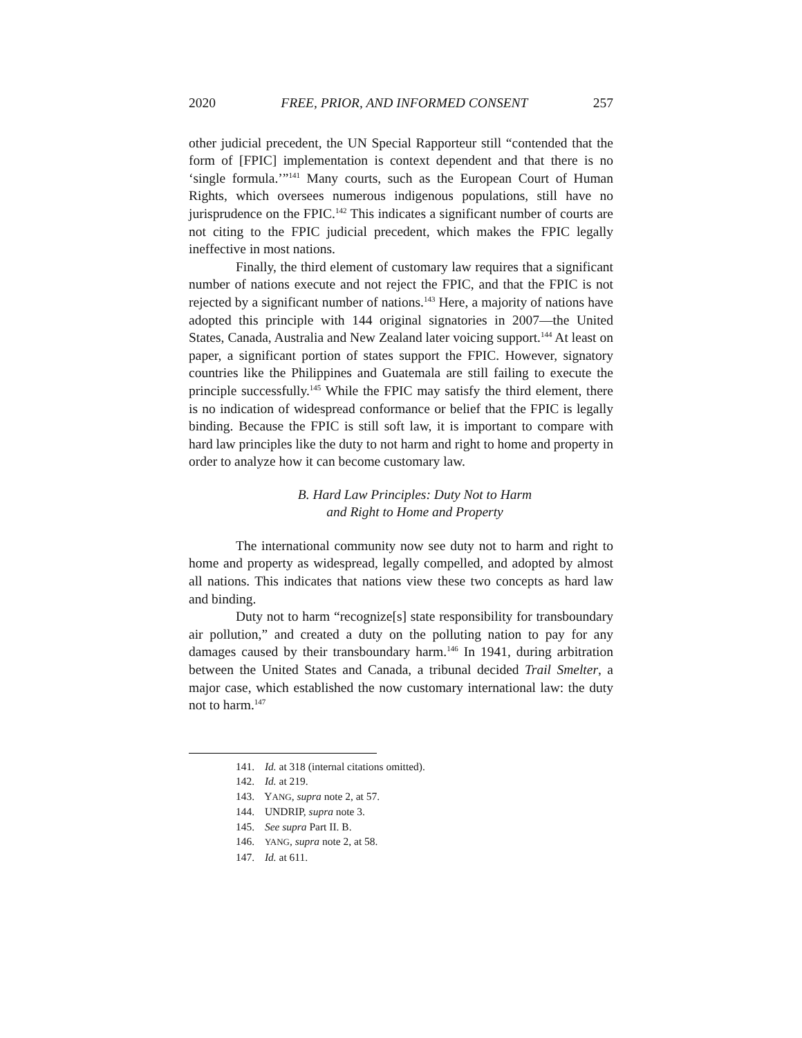2020 FREE, PRIOR, AND INFORMED CONSENT 257
other judicial precedent, the UN Special Rapporteur still “contended that the form of [FPIC] implementation is context dependent and that there is no ‘single formula.’”<sup>141</sup> Many courts, such as the European Court of Human Rights, which oversees numerous indigenous populations, still have no jurisprudence on the FPIC.<sup>142</sup> This indicates a significant number of courts are not citing to the FPIC judicial precedent, which makes the FPIC legally ineffective in most nations.
Finally, the third element of customary law requires that a significant number of nations execute and not reject the FPIC, and that the FPIC is not rejected by a significant number of nations.<sup>143</sup> Here, a majority of nations have adopted this principle with 144 original signatories in 2007—the United States, Canada, Australia and New Zealand later voicing support.<sup>144</sup> At least on paper, a significant portion of states support the FPIC. However, signatory countries like the Philippines and Guatemala are still failing to execute the principle successfully.<sup>145</sup> While the FPIC may satisfy the third element, there is no indication of widespread conformance or belief that the FPIC is legally binding. Because the FPIC is still soft law, it is important to compare with hard law principles like the duty to not harm and right to home and property in order to analyze how it can become customary law.
B. Hard Law Principles: Duty Not to Harm
and Right to Home and Property
The international community now see duty not to harm and right to home and property as widespread, legally compelled, and adopted by almost all nations. This indicates that nations view these two concepts as hard law and binding.
Duty not to harm “recognize[s] state responsibility for transboundary air pollution,” and created a duty on the polluting nation to pay for any damages caused by their transboundary harm.<sup>146</sup> In 1941, during arbitration between the United States and Canada, a tribunal decided Trail Smelter, a major case, which established the now customary international law: the duty not to harm.<sup>147</sup>
141. Id. at 318 (internal citations omitted).
142. Id. at 219.
143. YANG, supra note 2, at 57.
144. UNDRIP, supra note 3.
145. See supra Part II. B.
146. YANG, supra note 2, at 58.
147. Id. at 611.